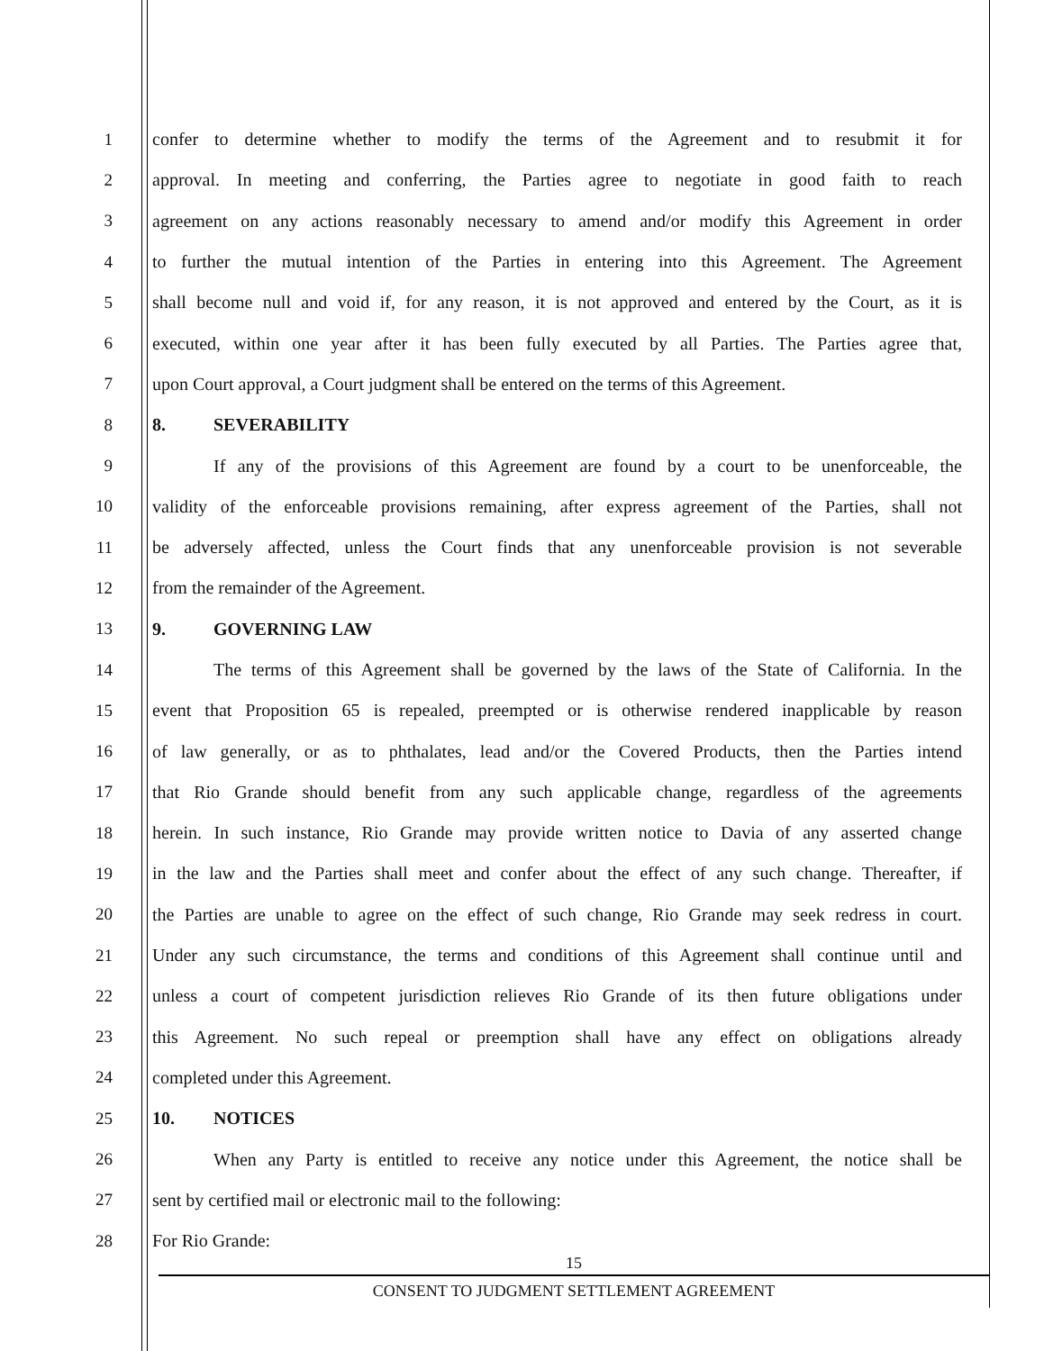1
confer to determine whether to modify the terms of the Agreement and to resubmit it for
2
approval. In meeting and conferring, the Parties agree to negotiate in good faith to reach
3
agreement on any actions reasonably necessary to amend and/or modify this Agreement in order
4
to further the mutual intention of the Parties in entering into this Agreement. The Agreement
5
shall become null and void if, for any reason, it is not approved and entered by the Court, as it is
6
executed, within one year after it has been fully executed by all Parties. The Parties agree that,
7
upon Court approval, a Court judgment shall be entered on the terms of this Agreement.
8 8. SEVERABILITY
9
If any of the provisions of this Agreement are found by a court to be unenforceable, the
10
validity of the enforceable provisions remaining, after express agreement of the Parties, shall not
11
be adversely affected, unless the Court finds that any unenforceable provision is not severable
12 from the remainder of the Agreement.
13 9. GOVERNING LAW
14
The terms of this Agreement shall be governed by the laws of the State of California. In the
15
event that Proposition 65 is repealed, preempted or is otherwise rendered inapplicable by reason
16
of law generally, or as to phthalates, lead and/or the Covered Products, then the Parties intend
17
that Rio Grande should benefit from any such applicable change, regardless of the agreements
18
herein. In such instance, Rio Grande may provide written notice to Davia of any asserted change
19
in the law and the Parties shall meet and confer about the effect of any such change. Thereafter, if
20
the Parties are unable to agree on the effect of such change, Rio Grande may seek redress in court.
21
Under any such circumstance, the terms and conditions of this Agreement shall continue until and
22
unless a court of competent jurisdiction relieves Rio Grande of its then future obligations under
23
this Agreement. No such repeal or preemption shall have any effect on obligations already
24 completed under this Agreement.
25 10. NOTICES
26
When any Party is entitled to receive any notice under this Agreement, the notice shall be
27 sent by certified mail or electronic mail to the following:
28 For Rio Grande:
15
CONSENT TO JUDGMENT SETTLEMENT AGREEMENT